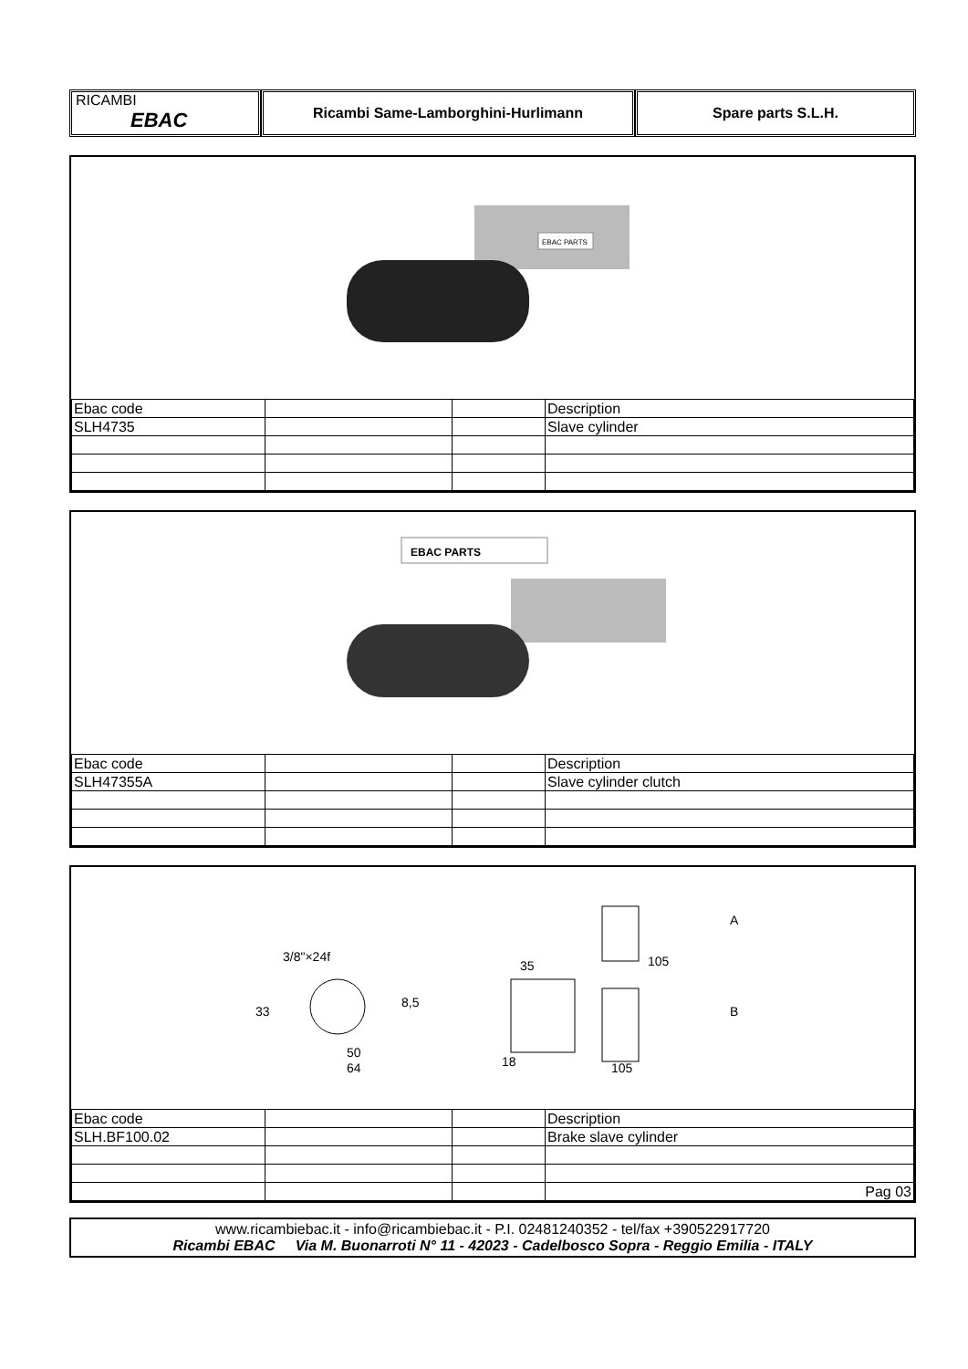RICAMBI
EBAC
Ricambi Same-Lamborghini-Hurlimann Spare parts S.L.H.
EBAC PARTS
| Ebac code | | | Description |
| SLH4735 | | | Slave cylinder |
EBAC PARTS
| Ebac code | | | Description |
| SLH47355A | | | Slave cylinder clutch |
3/8"×24f
33
50
64
8,5
35
105
18
105
A
B
| Ebac code | | | Description |
| SLH.BF100.02 | | | Brake slave cylinder |
| | | | Pag 03 |
www.ricambiebac.it - info@ricambiebac.it - P.I. 02481240352 - tel/fax +390522917720
Ricambi EBAC Via M. Buonarroti N° 11 - 42023 - Cadelbosco Sopra - Reggio Emilia - ITALY